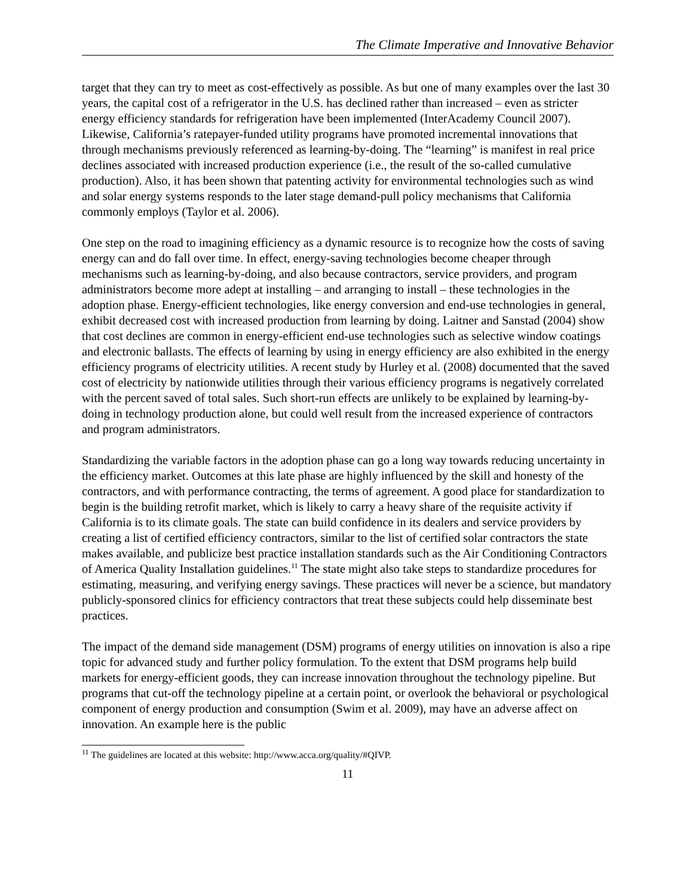The Climate Imperative and Innovative Behavior
target that they can try to meet as cost-effectively as possible. As but one of many examples over the last 30 years, the capital cost of a refrigerator in the U.S. has declined rather than increased – even as stricter energy efficiency standards for refrigeration have been implemented (InterAcademy Council 2007). Likewise, California’s ratepayer-funded utility programs have promoted incremental innovations that through mechanisms previously referenced as learning-by-doing. The “learning” is manifest in real price declines associated with increased production experience (i.e., the result of the so-called cumulative production). Also, it has been shown that patenting activity for environmental technologies such as wind and solar energy systems responds to the later stage demand-pull policy mechanisms that California commonly employs (Taylor et al. 2006).
One step on the road to imagining efficiency as a dynamic resource is to recognize how the costs of saving energy can and do fall over time. In effect, energy-saving technologies become cheaper through mechanisms such as learning-by-doing, and also because contractors, service providers, and program administrators become more adept at installing – and arranging to install – these technologies in the adoption phase. Energy-efficient technologies, like energy conversion and end-use technologies in general, exhibit decreased cost with increased production from learning by doing. Laitner and Sanstad (2004) show that cost declines are common in energy-efficient end-use technologies such as selective window coatings and electronic ballasts. The effects of learning by using in energy efficiency are also exhibited in the energy efficiency programs of electricity utilities. A recent study by Hurley et al. (2008) documented that the saved cost of electricity by nationwide utilities through their various efficiency programs is negatively correlated with the percent saved of total sales. Such short-run effects are unlikely to be explained by learning-by-doing in technology production alone, but could well result from the increased experience of contractors and program administrators.
Standardizing the variable factors in the adoption phase can go a long way towards reducing uncertainty in the efficiency market. Outcomes at this late phase are highly influenced by the skill and honesty of the contractors, and with performance contracting, the terms of agreement. A good place for standardization to begin is the building retrofit market, which is likely to carry a heavy share of the requisite activity if California is to its climate goals. The state can build confidence in its dealers and service providers by creating a list of certified efficiency contractors, similar to the list of certified solar contractors the state makes available, and publicize best practice installation standards such as the Air Conditioning Contractors of America Quality Installation guidelines.<sup>11</sup> The state might also take steps to standardize procedures for estimating, measuring, and verifying energy savings. These practices will never be a science, but mandatory publicly-sponsored clinics for efficiency contractors that treat these subjects could help disseminate best practices.
The impact of the demand side management (DSM) programs of energy utilities on innovation is also a ripe topic for advanced study and further policy formulation. To the extent that DSM programs help build markets for energy-efficient goods, they can increase innovation throughout the technology pipeline. But programs that cut-off the technology pipeline at a certain point, or overlook the behavioral or psychological component of energy production and consumption (Swim et al. 2009), may have an adverse affect on innovation. An example here is the public
<sup>11</sup> The guidelines are located at this website: http://www.acca.org/quality/#QIVP.
11